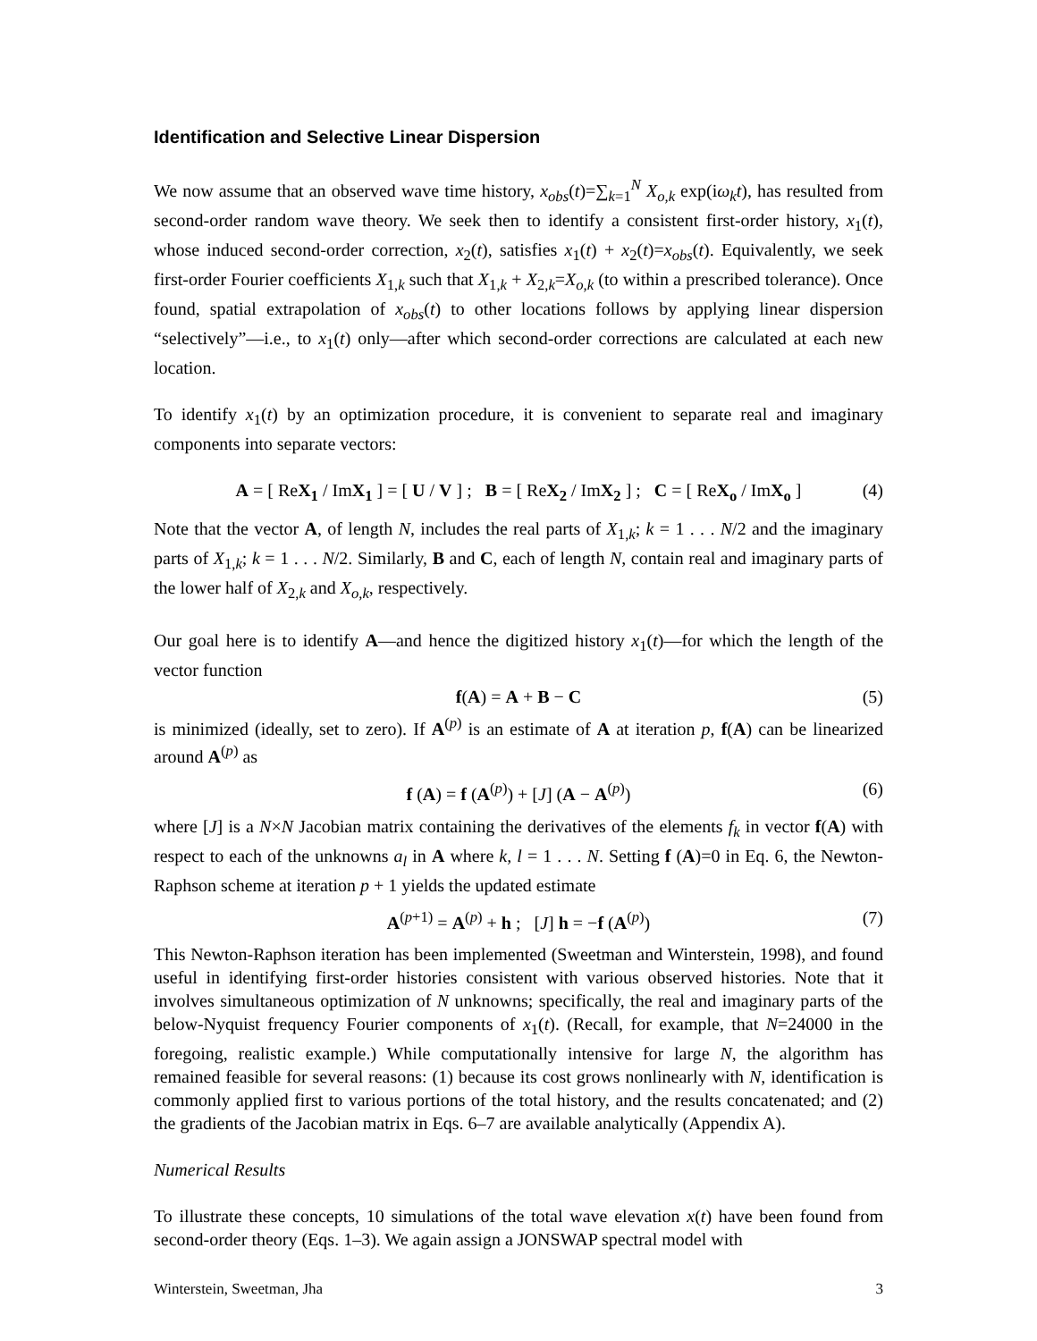Identification and Selective Linear Dispersion
We now assume that an observed wave time history, x<sub>obs</sub>(t)=∑<sub>k=1</sub><sup>N</sup> X<sub>o,k</sub> exp(iω<sub>k</sub>t), has resulted from second-order random wave theory. We seek then to identify a consistent first-order history, x<sub>1</sub>(t), whose induced second-order correction, x<sub>2</sub>(t), satisfies x<sub>1</sub>(t) + x<sub>2</sub>(t)=x<sub>obs</sub>(t). Equivalently, we seek first-order Fourier coefficients X<sub>1,k</sub> such that X<sub>1,k</sub> + X<sub>2,k</sub>=X<sub>o,k</sub> (to within a prescribed tolerance). Once found, spatial extrapolation of x<sub>obs</sub>(t) to other locations follows by applying linear dispersion “selectively”—i.e., to x<sub>1</sub>(t) only—after which second-order corrections are calculated at each new location.
To identify x<sub>1</sub>(t) by an optimization procedure, it is convenient to separate real and imaginary components into separate vectors:
A = [ ReX<sub>1</sub> / ImX<sub>1</sub> ] = [ U / V ] ; B = [ ReX<sub>2</sub> / ImX<sub>2</sub> ] ; C = [ ReX<sub>o</sub> / ImX<sub>o</sub> ] (4)
Note that the vector A, of length N, includes the real parts of X<sub>1,k</sub>; k = 1 . . . N/2 and the imaginary parts of X<sub>1,k</sub>; k = 1 . . . N/2. Similarly, B and C, each of length N, contain real and imaginary parts of the lower half of X<sub>2,k</sub> and X<sub>o,k</sub>, respectively.
Our goal here is to identify A—and hence the digitized history x<sub>1</sub>(t)—for which the length of the vector function
f(A) = A + B − C (5)
is minimized (ideally, set to zero). If A<sup>(p)</sup> is an estimate of A at iteration p, f(A) can be linearized around A<sup>(p)</sup> as
f (A) = f (A<sup>(p)</sup>) + [J] (A − A<sup>(p)</sup>) (6)
where [J] is a N×N Jacobian matrix containing the derivatives of the elements f<sub>k</sub> in vector f(A) with respect to each of the unknowns a<sub>l</sub> in A where k, l = 1 . . . N. Setting f (A)=0 in Eq. 6, the Newton-Raphson scheme at iteration p + 1 yields the updated estimate
A<sup>(p+1)</sup> = A<sup>(p)</sup> + h ; [J] h = −f (A<sup>(p)</sup>) (7)
This Newton-Raphson iteration has been implemented (Sweetman and Winterstein, 1998), and found useful in identifying first-order histories consistent with various observed histories. Note that it involves simultaneous optimization of N unknowns; specifically, the real and imaginary parts of the below-Nyquist frequency Fourier components of x<sub>1</sub>(t). (Recall, for example, that N=24000 in the foregoing, realistic example.) While computationally intensive for large N, the algorithm has remained feasible for several reasons: (1) because its cost grows nonlinearly with N, identification is commonly applied first to various portions of the total history, and the results concatenated; and (2) the gradients of the Jacobian matrix in Eqs. 6–7 are available analytically (Appendix A).
Numerical Results
To illustrate these concepts, 10 simulations of the total wave elevation x(t) have been found from second-order theory (Eqs. 1–3). We again assign a JONSWAP spectral model with
Winterstein, Sweetman, Jha 3